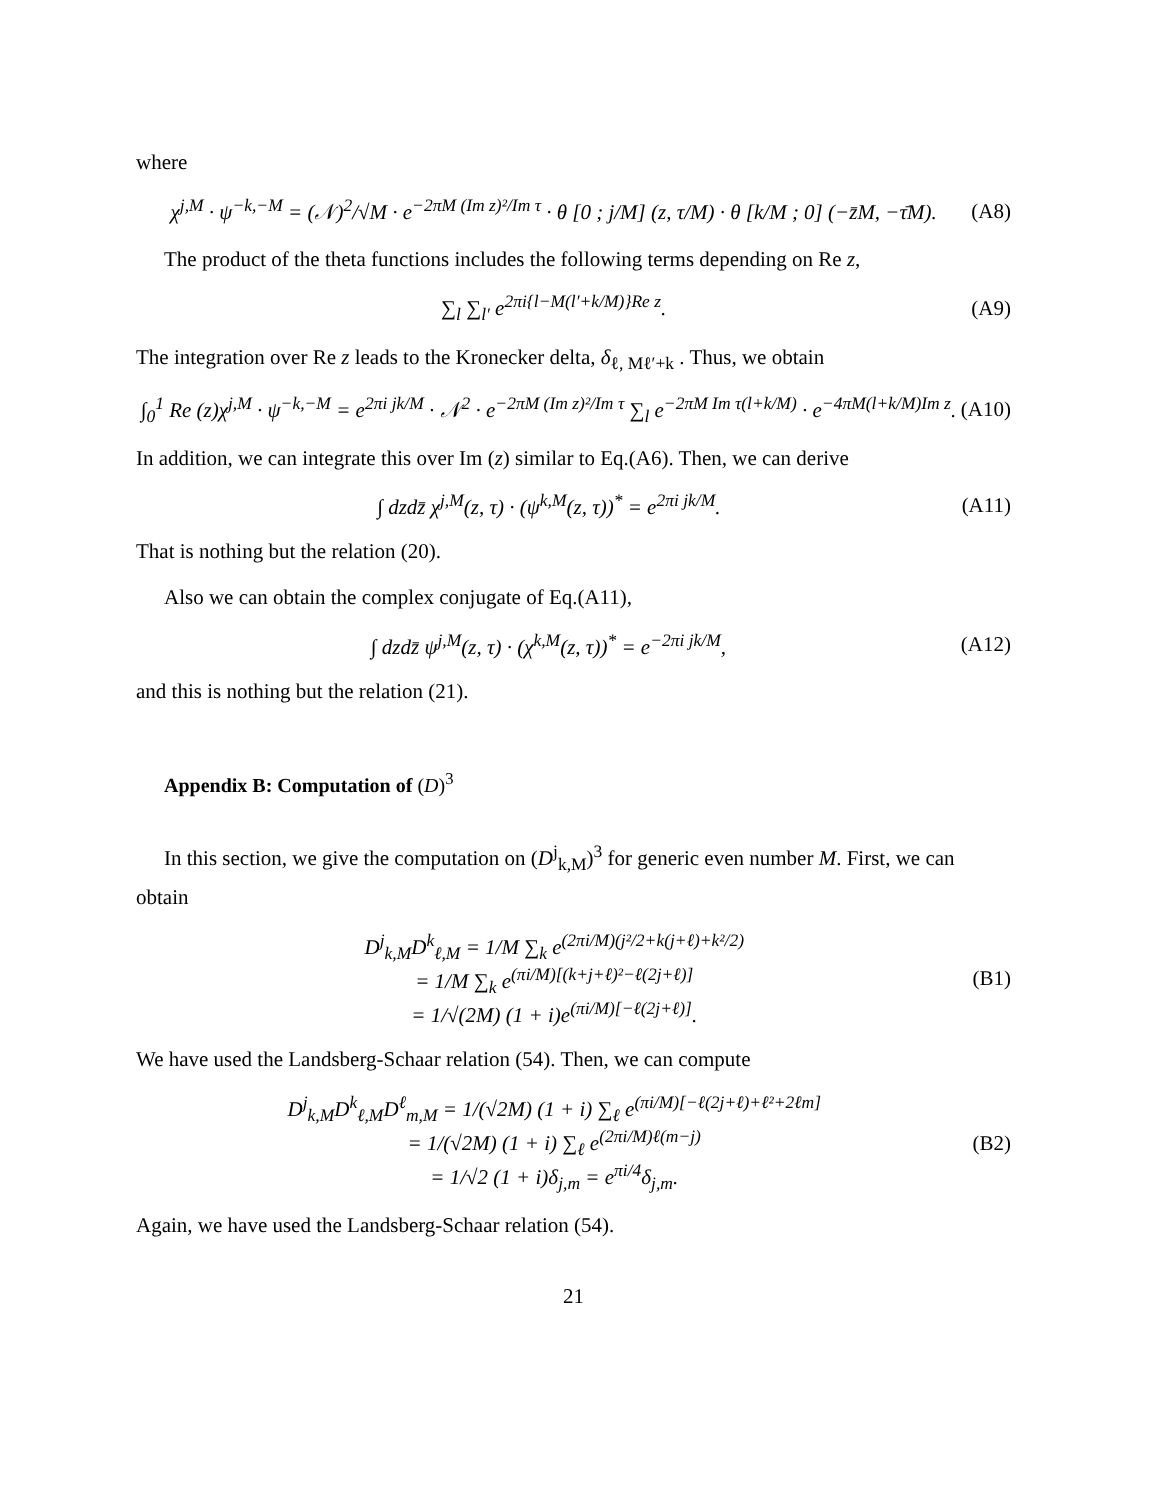where
χ<sup>j,M</sup> · ψ<sup>−k,−M</sup> = (𝒩)<sup>2</sup>/√M · e<sup>−2πM (Im z)²/Im τ</sup> · θ [0 ; j/M] (z, τ/M) · θ [k/M ; 0] (−z̄M, −τ̄M). (A8)
The product of the theta functions includes the following terms depending on Re z,
∑<sub>l</sub> ∑<sub>l′</sub> e<sup>2πi{l−M(l′+k/M)}Re z</sup>. (A9)
The integration over Re z leads to the Kronecker delta, δ<sub>ℓ, Mℓ′+k</sub> . Thus, we obtain
∫<sub>0</sub><sup>1</sup> Re (z)χ<sup>j,M</sup> · ψ<sup>−k,−M</sup> = e<sup>2πi jk/M</sup> · 𝒩<sup>2</sup> · e<sup>−2πM (Im z)²/Im τ</sup> ∑<sub>l</sub> e<sup>−2πM Im τ(l+k/M)</sup> · e<sup>−4πM(l+k/M)Im z</sup>. (A10)
In addition, we can integrate this over Im (z) similar to Eq.(A6). Then, we can derive
∫ dzdz̄ χ<sup>j,M</sup>(z, τ) · (ψ<sup>k,M</sup>(z, τ))<sup>*</sup> = e<sup>2πi jk/M</sup>. (A11)
That is nothing but the relation (20).
Also we can obtain the complex conjugate of Eq.(A11),
∫ dzdz̄ ψ<sup>j,M</sup>(z, τ) · (χ<sup>k,M</sup>(z, τ))<sup>*</sup> = e<sup>−2πi jk/M</sup>, (A12)
and this is nothing but the relation (21).
Appendix B: Computation of (D)<sup>3</sup>
In this section, we give the computation on (D<sup>j</sup><sub>k,M</sub>)<sup>3</sup> for generic even number M. First, we can obtain
D<sup>j</sup><sub>k,M</sub>D<sup>k</sup><sub>ℓ,M</sub> = 1/M ∑<sub>k</sub> e<sup>(2πi/M)(j²/2+k(j+ℓ)+k²/2)</sup>
= 1/M ∑<sub>k</sub> e<sup>(πi/M)[(k+j+ℓ)²−ℓ(2j+ℓ)]</sup>
= 1/√(2M) (1 + i)e<sup>(πi/M)[−ℓ(2j+ℓ)]</sup>. (B1)
We have used the Landsberg-Schaar relation (54). Then, we can compute
D<sup>j</sup><sub>k,M</sub>D<sup>k</sup><sub>ℓ,M</sub>D<sup>ℓ</sup><sub>m,M</sub> = 1/(√2M) (1 + i) ∑<sub>ℓ</sub> e<sup>(πi/M)[−ℓ(2j+ℓ)+ℓ²+2ℓm]</sup>
= 1/(√2M) (1 + i) ∑<sub>ℓ</sub> e<sup>(2πi/M)ℓ(m−j)</sup>
= 1/√2 (1 + i)δ<sub>j,m</sub> = e<sup>πi/4</sup>δ<sub>j,m</sub>. (B2)
Again, we have used the Landsberg-Schaar relation (54).
21